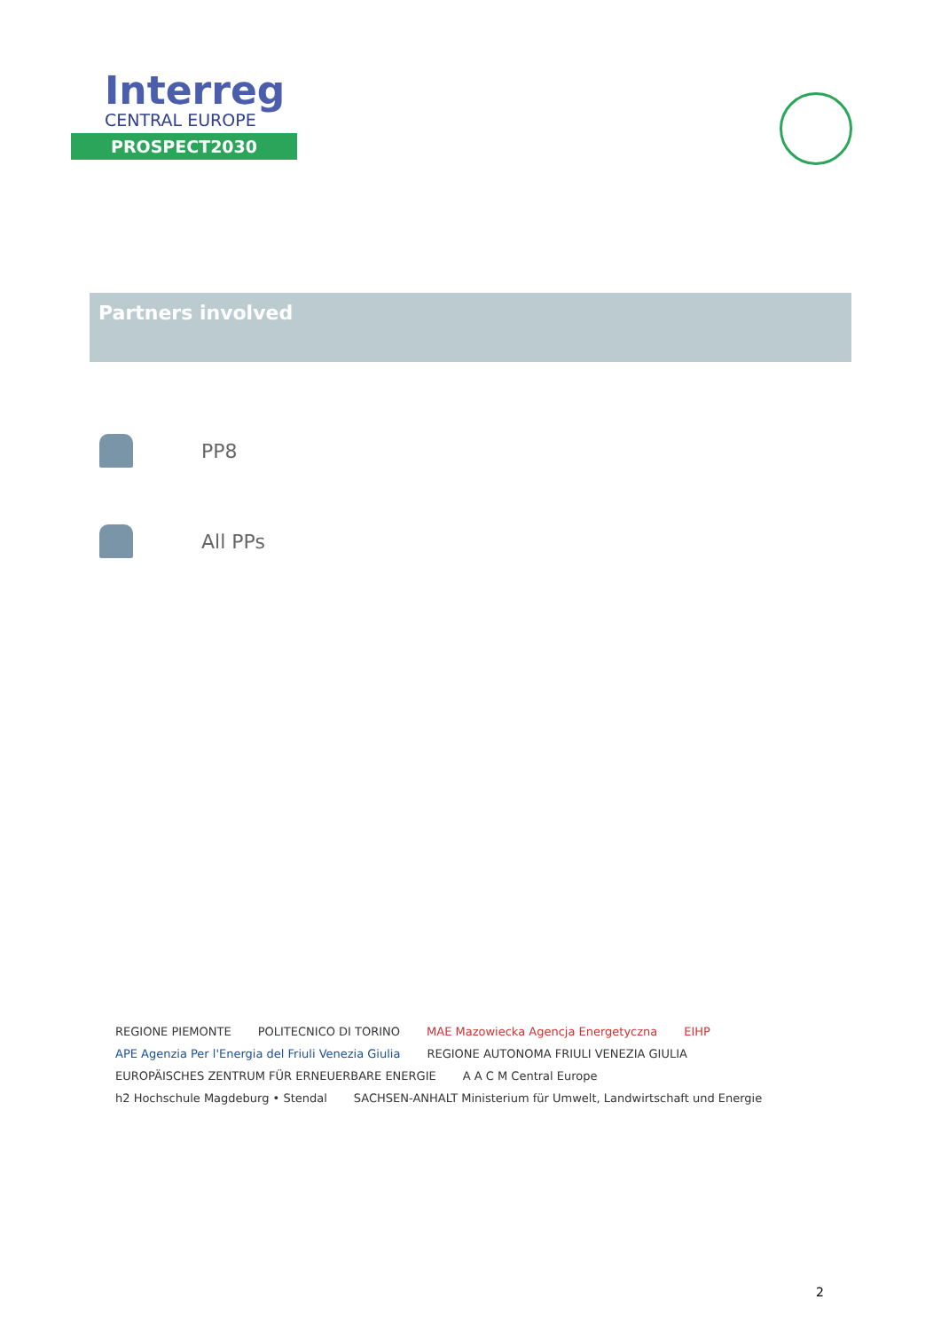Interreg
CENTRAL EUROPE
PROSPECT2030
Partners involved
PP8
All PPs
REGIONE PIEMONTE POLITECNICO DI TORINO MAE Mazowiecka Agencja Energetyczna EIHP APE Agenzia Per l'Energia del Friuli Venezia Giulia REGIONE AUTONOMA FRIULI VENEZIA GIULIA EUROPÄISCHES ZENTRUM FÜR ERNEUERBARE ENERGIE A A C M Central Europe h2 Hochschule Magdeburg • Stendal SACHSEN-ANHALT Ministerium für Umwelt, Landwirtschaft und Energie
2